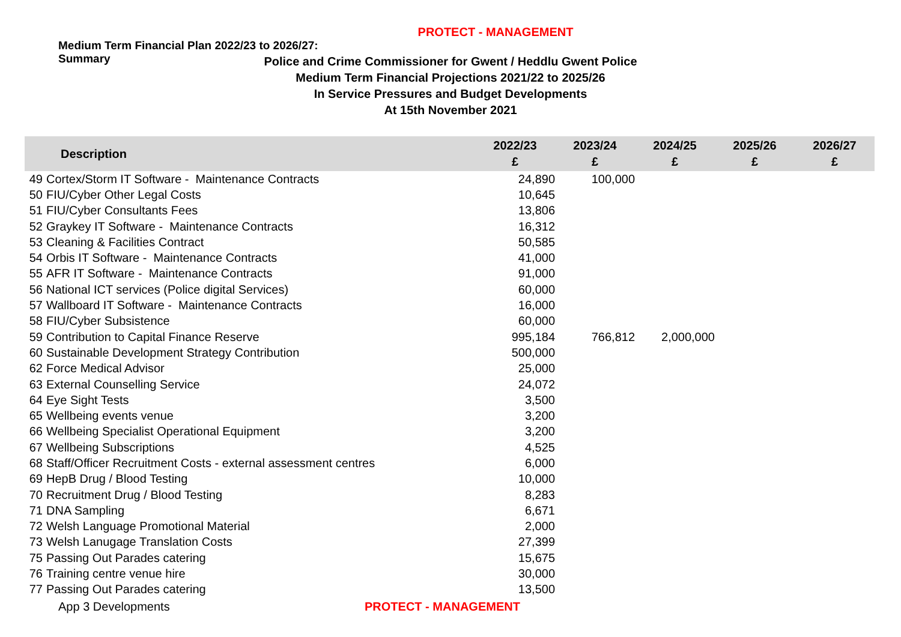PROTECT - MANAGEMENT
Medium Term Financial Plan 2022/23 to 2026/27:
Summary
Police and Crime Commissioner for Gwent / Heddlu Gwent Police
Medium Term Financial Projections 2021/22 to 2025/26
In Service Pressures and Budget Developments
At 15th November 2021
| Description | | 2022/23 £ | 2023/24 £ | 2024/25 £ | 2025/26 £ | 2026/27 £ |
| --- | --- | --- | --- | --- | --- | --- |
| 49 | Cortex/Storm IT Software - Maintenance Contracts | 24,890 | 100,000 | | | |
| 50 | FIU/Cyber Other Legal Costs | 10,645 | | | | |
| 51 | FIU/Cyber Consultants Fees | 13,806 | | | | |
| 52 | Graykey IT Software - Maintenance Contracts | 16,312 | | | | |
| 53 | Cleaning & Facilities Contract | 50,585 | | | | |
| 54 | Orbis IT Software - Maintenance Contracts | 41,000 | | | | |
| 55 | AFR IT Software - Maintenance Contracts | 91,000 | | | | |
| 56 | National ICT services (Police digital Services) | 60,000 | | | | |
| 57 | Wallboard IT Software - Maintenance Contracts | 16,000 | | | | |
| 58 | FIU/Cyber Subsistence | 60,000 | | | | |
| 59 | Contribution to Capital Finance Reserve | 995,184 | 766,812 | 2,000,000 | | |
| 60 | Sustainable Development Strategy Contribution | 500,000 | | | | |
| 62 | Force Medical Advisor | 25,000 | | | | |
| 63 | External Counselling Service | 24,072 | | | | |
| 64 | Eye Sight Tests | 3,500 | | | | |
| 65 | Wellbeing events venue | 3,200 | | | | |
| 66 | Wellbeing Specialist Operational Equipment | 3,200 | | | | |
| 67 | Wellbeing Subscriptions | 4,525 | | | | |
| 68 | Staff/Officer Recruitment Costs - external assessment centres | 6,000 | | | | |
| 69 | HepB Drug / Blood Testing | 10,000 | | | | |
| 70 | Recruitment Drug / Blood Testing | 8,283 | | | | |
| 71 | DNA Sampling | 6,671 | | | | |
| 72 | Welsh Language Promotional Material | 2,000 | | | | |
| 73 | Welsh Lanugage Translation Costs | 27,399 | | | | |
| 75 | Passing Out Parades catering | 15,675 | | | | |
| 76 | Training centre venue hire | 30,000 | | | | |
| 77 | Passing Out Parades catering | 13,500 | | | | |
App 3 Developments PROTECT - MANAGEMENT